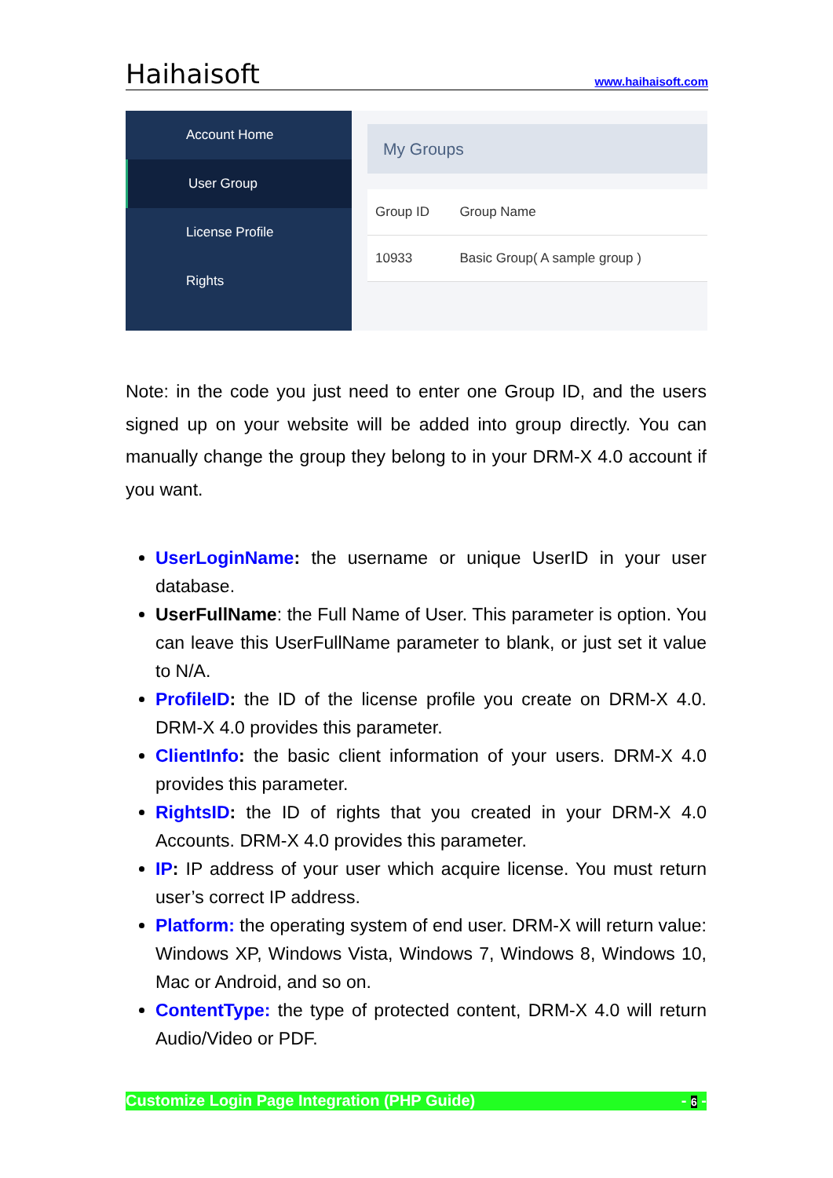Haihaisoft www.haihaisoft.com
Account Home
User Group
License Profile
Rights
My Groups
| Group ID | Group Name |
| --- | --- |
| 10933 | Basic Group( A sample group ) |
Note: in the code you just need to enter one Group ID, and the users signed up on your website will be added into group directly. You can manually change the group they belong to in your DRM-X 4.0 account if you want.
UserLoginName: the username or unique UserID in your user database.
UserFullName: the Full Name of User. This parameter is option. You can leave this UserFullName parameter to blank, or just set it value to N/A.
ProfileID: the ID of the license profile you create on DRM-X 4.0. DRM-X 4.0 provides this parameter.
ClientInfo: the basic client information of your users. DRM-X 4.0 provides this parameter.
RightsID: the ID of rights that you created in your DRM-X 4.0 Accounts. DRM-X 4.0 provides this parameter.
IP: IP address of your user which acquire license. You must return user’s correct IP address.
Platform: the operating system of end user. DRM-X will return value: Windows XP, Windows Vista, Windows 7, Windows 8, Windows 10, Mac or Android, and so on.
ContentType: the type of protected content, DRM-X 4.0 will return Audio/Video or PDF.
Customize Login Page Integration (PHP Guide) - 6 -